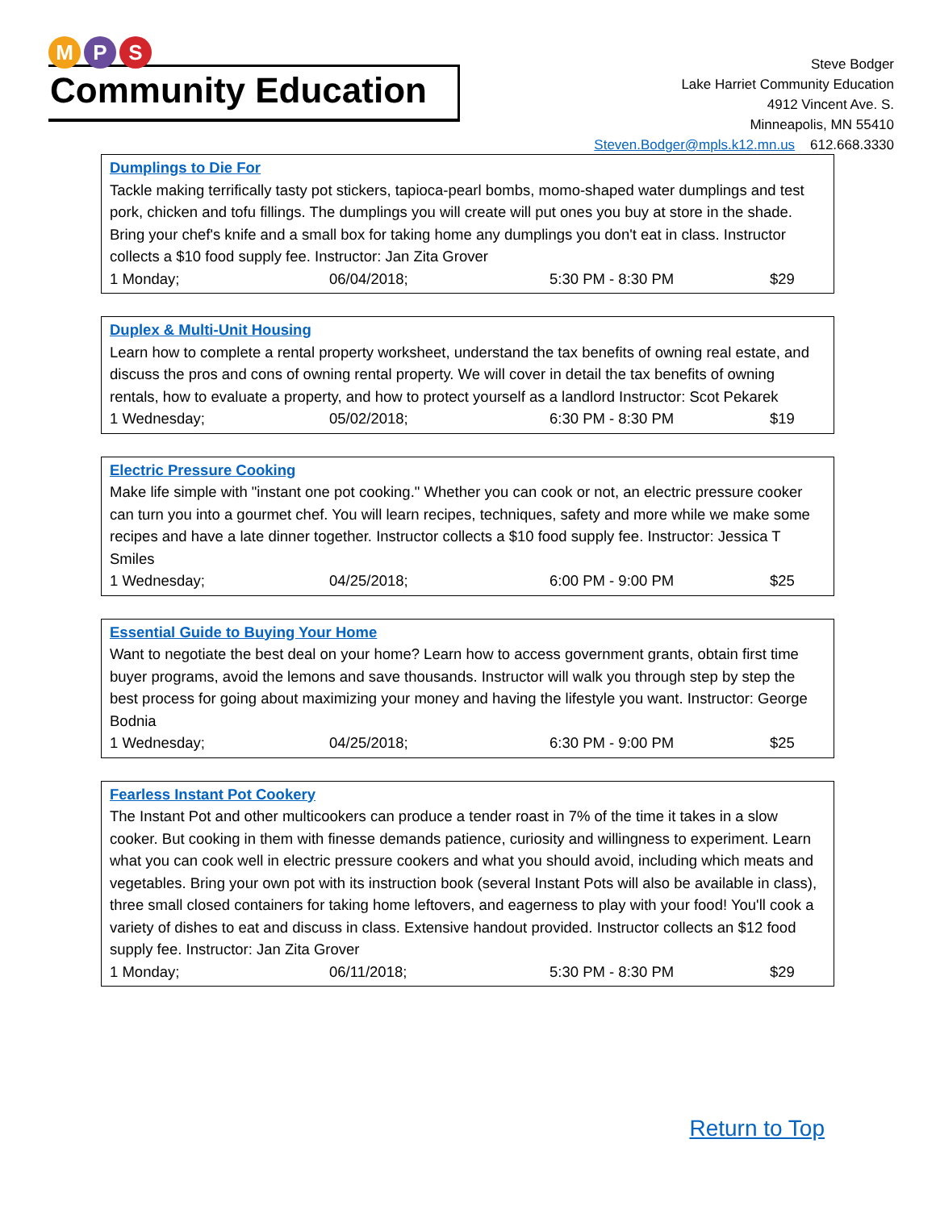M P S
Community Education
Steve Bodger
Lake Harriet Community Education
4912 Vincent Ave. S.
Minneapolis, MN 55410
Steven.Bodger@mpls.k12.mn.us 612.668.3330
Dumplings to Die For
Tackle making terrifically tasty pot stickers, tapioca-pearl bombs, momo-shaped water dumplings and test pork, chicken and tofu fillings. The dumplings you will create will put ones you buy at store in the shade. Bring your chef's knife and a small box for taking home any dumplings you don't eat in class. Instructor collects a $10 food supply fee. Instructor: Jan Zita Grover
1 Monday; 06/04/2018; 5:30 PM - 8:30 PM $29
Duplex & Multi-Unit Housing
Learn how to complete a rental property worksheet, understand the tax benefits of owning real estate, and discuss the pros and cons of owning rental property. We will cover in detail the tax benefits of owning rentals, how to evaluate a property, and how to protect yourself as a landlord Instructor: Scot Pekarek
1 Wednesday; 05/02/2018; 6:30 PM - 8:30 PM $19
Electric Pressure Cooking
Make life simple with "instant one pot cooking." Whether you can cook or not, an electric pressure cooker can turn you into a gourmet chef. You will learn recipes, techniques, safety and more while we make some recipes and have a late dinner together. Instructor collects a $10 food supply fee. Instructor: Jessica T Smiles
1 Wednesday; 04/25/2018; 6:00 PM - 9:00 PM $25
Essential Guide to Buying Your Home
Want to negotiate the best deal on your home? Learn how to access government grants, obtain first time buyer programs, avoid the lemons and save thousands. Instructor will walk you through step by step the best process for going about maximizing your money and having the lifestyle you want. Instructor: George Bodnia
1 Wednesday; 04/25/2018; 6:30 PM - 9:00 PM $25
Fearless Instant Pot Cookery
The Instant Pot and other multicookers can produce a tender roast in 7% of the time it takes in a slow cooker. But cooking in them with finesse demands patience, curiosity and willingness to experiment. Learn what you can cook well in electric pressure cookers and what you should avoid, including which meats and vegetables. Bring your own pot with its instruction book (several Instant Pots will also be available in class), three small closed containers for taking home leftovers, and eagerness to play with your food! You'll cook a variety of dishes to eat and discuss in class. Extensive handout provided. Instructor collects an $12 food supply fee. Instructor: Jan Zita Grover
1 Monday; 06/11/2018; 5:30 PM - 8:30 PM $29
Return to Top